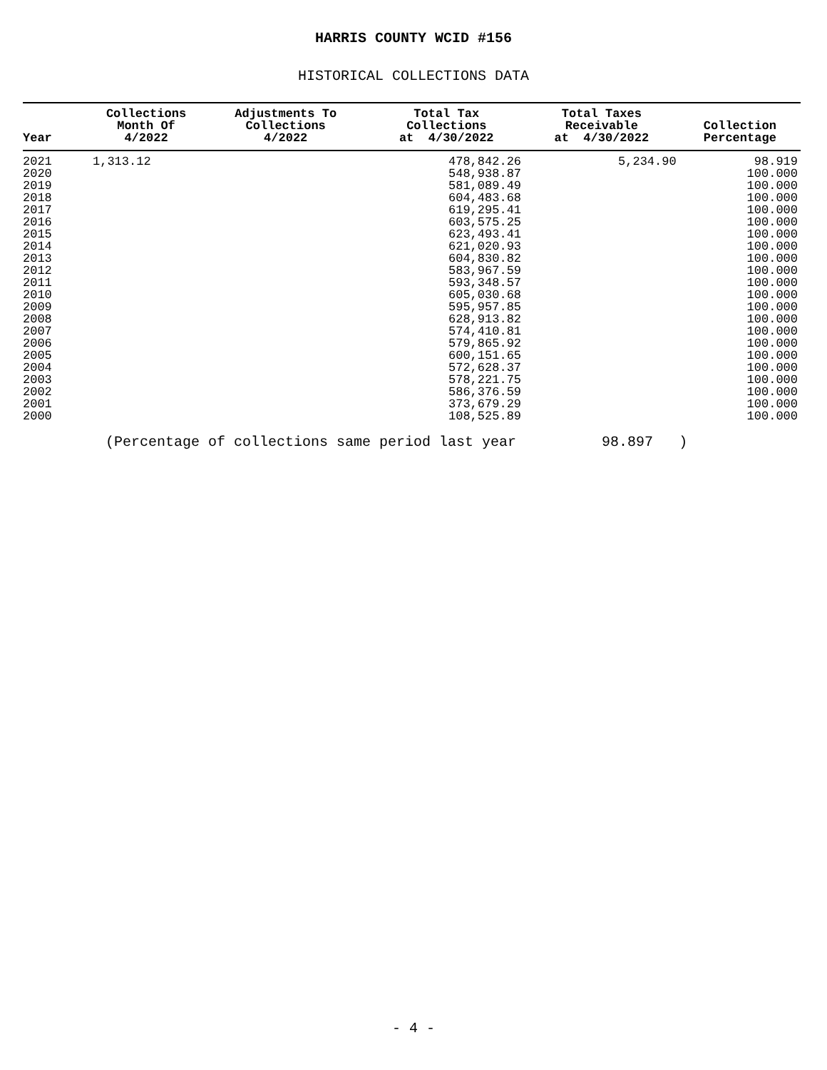HARRIS COUNTY WCID #156
HISTORICAL COLLECTIONS DATA
| Year | Collections Month Of 4/2022 | Adjustments To Collections 4/2022 | Total Tax Collections at 4/30/2022 | Total Taxes Receivable at 4/30/2022 | Collection Percentage |
| --- | --- | --- | --- | --- | --- |
| 2021 | 1,313.12 | | 478,842.26 | 5,234.90 | 98.919 |
| 2020 | | | 548,938.87 | | 100.000 |
| 2019 | | | 581,089.49 | | 100.000 |
| 2018 | | | 604,483.68 | | 100.000 |
| 2017 | | | 619,295.41 | | 100.000 |
| 2016 | | | 603,575.25 | | 100.000 |
| 2015 | | | 623,493.41 | | 100.000 |
| 2014 | | | 621,020.93 | | 100.000 |
| 2013 | | | 604,830.82 | | 100.000 |
| 2012 | | | 583,967.59 | | 100.000 |
| 2011 | | | 593,348.57 | | 100.000 |
| 2010 | | | 605,030.68 | | 100.000 |
| 2009 | | | 595,957.85 | | 100.000 |
| 2008 | | | 628,913.82 | | 100.000 |
| 2007 | | | 574,410.81 | | 100.000 |
| 2006 | | | 579,865.92 | | 100.000 |
| 2005 | | | 600,151.65 | | 100.000 |
| 2004 | | | 572,628.37 | | 100.000 |
| 2003 | | | 578,221.75 | | 100.000 |
| 2002 | | | 586,376.59 | | 100.000 |
| 2001 | | | 373,679.29 | | 100.000 |
| 2000 | | | 108,525.89 | | 100.000 |
(Percentage of collections same period last year 98.897 )
- 4 -